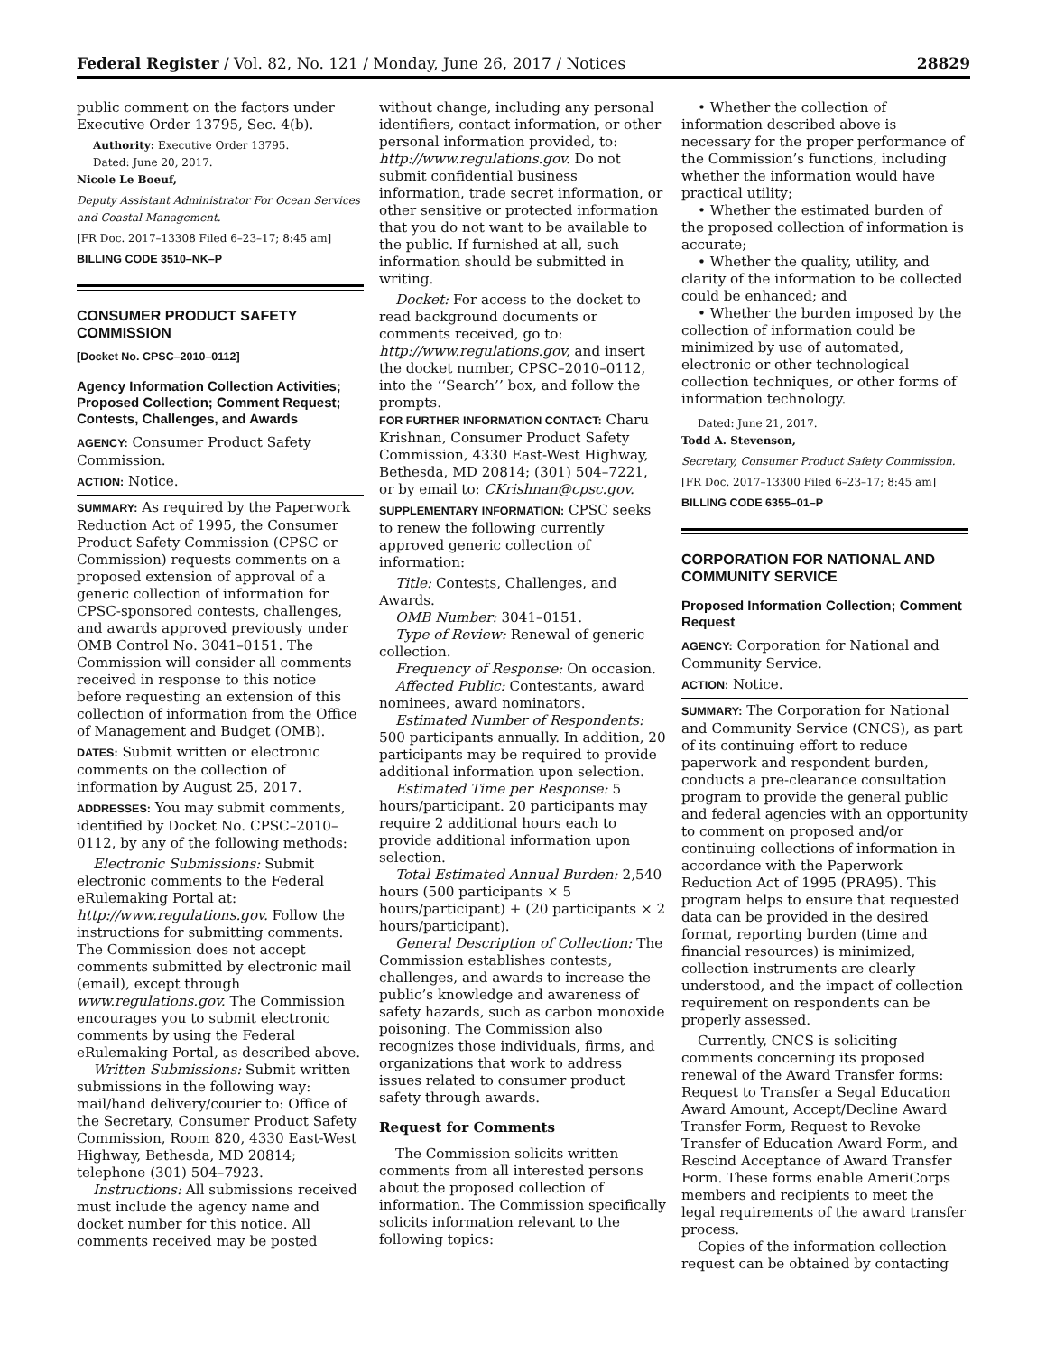Federal Register / Vol. 82, No. 121 / Monday, June 26, 2017 / Notices 28829
public comment on the factors under Executive Order 13795, Sec. 4(b).
Authority: Executive Order 13795.
Dated: June 20, 2017.
Nicole Le Boeuf,
Deputy Assistant Administrator For Ocean Services and Coastal Management.
[FR Doc. 2017–13308 Filed 6–23–17; 8:45 am]
BILLING CODE 3510–NK–P
CONSUMER PRODUCT SAFETY COMMISSION
[Docket No. CPSC–2010–0112]
Agency Information Collection Activities; Proposed Collection; Comment Request; Contests, Challenges, and Awards
AGENCY: Consumer Product Safety Commission.
ACTION: Notice.
SUMMARY: As required by the Paperwork Reduction Act of 1995, the Consumer Product Safety Commission (CPSC or Commission) requests comments on a proposed extension of approval of a generic collection of information for CPSC-sponsored contests, challenges, and awards approved previously under OMB Control No. 3041–0151. The Commission will consider all comments received in response to this notice before requesting an extension of this collection of information from the Office of Management and Budget (OMB).
DATES: Submit written or electronic comments on the collection of information by August 25, 2017.
ADDRESSES: You may submit comments, identified by Docket No. CPSC–2010–0112, by any of the following methods:
Electronic Submissions: Submit electronic comments to the Federal eRulemaking Portal at: http://www.regulations.gov. Follow the instructions for submitting comments. The Commission does not accept comments submitted by electronic mail (email), except through www.regulations.gov. The Commission encourages you to submit electronic comments by using the Federal eRulemaking Portal, as described above.
Written Submissions: Submit written submissions in the following way: mail/hand delivery/courier to: Office of the Secretary, Consumer Product Safety Commission, Room 820, 4330 East-West Highway, Bethesda, MD 20814; telephone (301) 504–7923.
Instructions: All submissions received must include the agency name and docket number for this notice. All comments received may be posted
without change, including any personal identifiers, contact information, or other personal information provided, to: http://www.regulations.gov. Do not submit confidential business information, trade secret information, or other sensitive or protected information that you do not want to be available to the public. If furnished at all, such information should be submitted in writing.
Docket: For access to the docket to read background documents or comments received, go to: http://www.regulations.gov, and insert the docket number, CPSC–2010–0112, into the ‘‘Search’’ box, and follow the prompts.
FOR FURTHER INFORMATION CONTACT: Charu Krishnan, Consumer Product Safety Commission, 4330 East-West Highway, Bethesda, MD 20814; (301) 504–7221, or by email to: CKrishnan@cpsc.gov.
SUPPLEMENTARY INFORMATION: CPSC seeks to renew the following currently approved generic collection of information:
Title: Contests, Challenges, and Awards.
OMB Number: 3041–0151.
Type of Review: Renewal of generic collection.
Frequency of Response: On occasion.
Affected Public: Contestants, award nominees, award nominators.
Estimated Number of Respondents: 500 participants annually. In addition, 20 participants may be required to provide additional information upon selection.
Estimated Time per Response: 5 hours/participant. 20 participants may require 2 additional hours each to provide additional information upon selection.
Total Estimated Annual Burden: 2,540 hours (500 participants × 5 hours/participant) + (20 participants × 2 hours/participant).
General Description of Collection: The Commission establishes contests, challenges, and awards to increase the public’s knowledge and awareness of safety hazards, such as carbon monoxide poisoning. The Commission also recognizes those individuals, firms, and organizations that work to address issues related to consumer product safety through awards.
Request for Comments
The Commission solicits written comments from all interested persons about the proposed collection of information. The Commission specifically solicits information relevant to the following topics:
• Whether the collection of information described above is necessary for the proper performance of the Commission’s functions, including whether the information would have practical utility;
• Whether the estimated burden of the proposed collection of information is accurate;
• Whether the quality, utility, and clarity of the information to be collected could be enhanced; and
• Whether the burden imposed by the collection of information could be minimized by use of automated, electronic or other technological collection techniques, or other forms of information technology.
Dated: June 21, 2017.
Todd A. Stevenson,
Secretary, Consumer Product Safety Commission.
[FR Doc. 2017–13300 Filed 6–23–17; 8:45 am]
BILLING CODE 6355–01–P
CORPORATION FOR NATIONAL AND COMMUNITY SERVICE
Proposed Information Collection; Comment Request
AGENCY: Corporation for National and Community Service.
ACTION: Notice.
SUMMARY: The Corporation for National and Community Service (CNCS), as part of its continuing effort to reduce paperwork and respondent burden, conducts a pre-clearance consultation program to provide the general public and federal agencies with an opportunity to comment on proposed and/or continuing collections of information in accordance with the Paperwork Reduction Act of 1995 (PRA95). This program helps to ensure that requested data can be provided in the desired format, reporting burden (time and financial resources) is minimized, collection instruments are clearly understood, and the impact of collection requirement on respondents can be properly assessed.
Currently, CNCS is soliciting comments concerning its proposed renewal of the Award Transfer forms: Request to Transfer a Segal Education Award Amount, Accept/Decline Award Transfer Form, Request to Revoke Transfer of Education Award Form, and Rescind Acceptance of Award Transfer Form. These forms enable AmeriCorps members and recipients to meet the legal requirements of the award transfer process.
Copies of the information collection request can be obtained by contacting